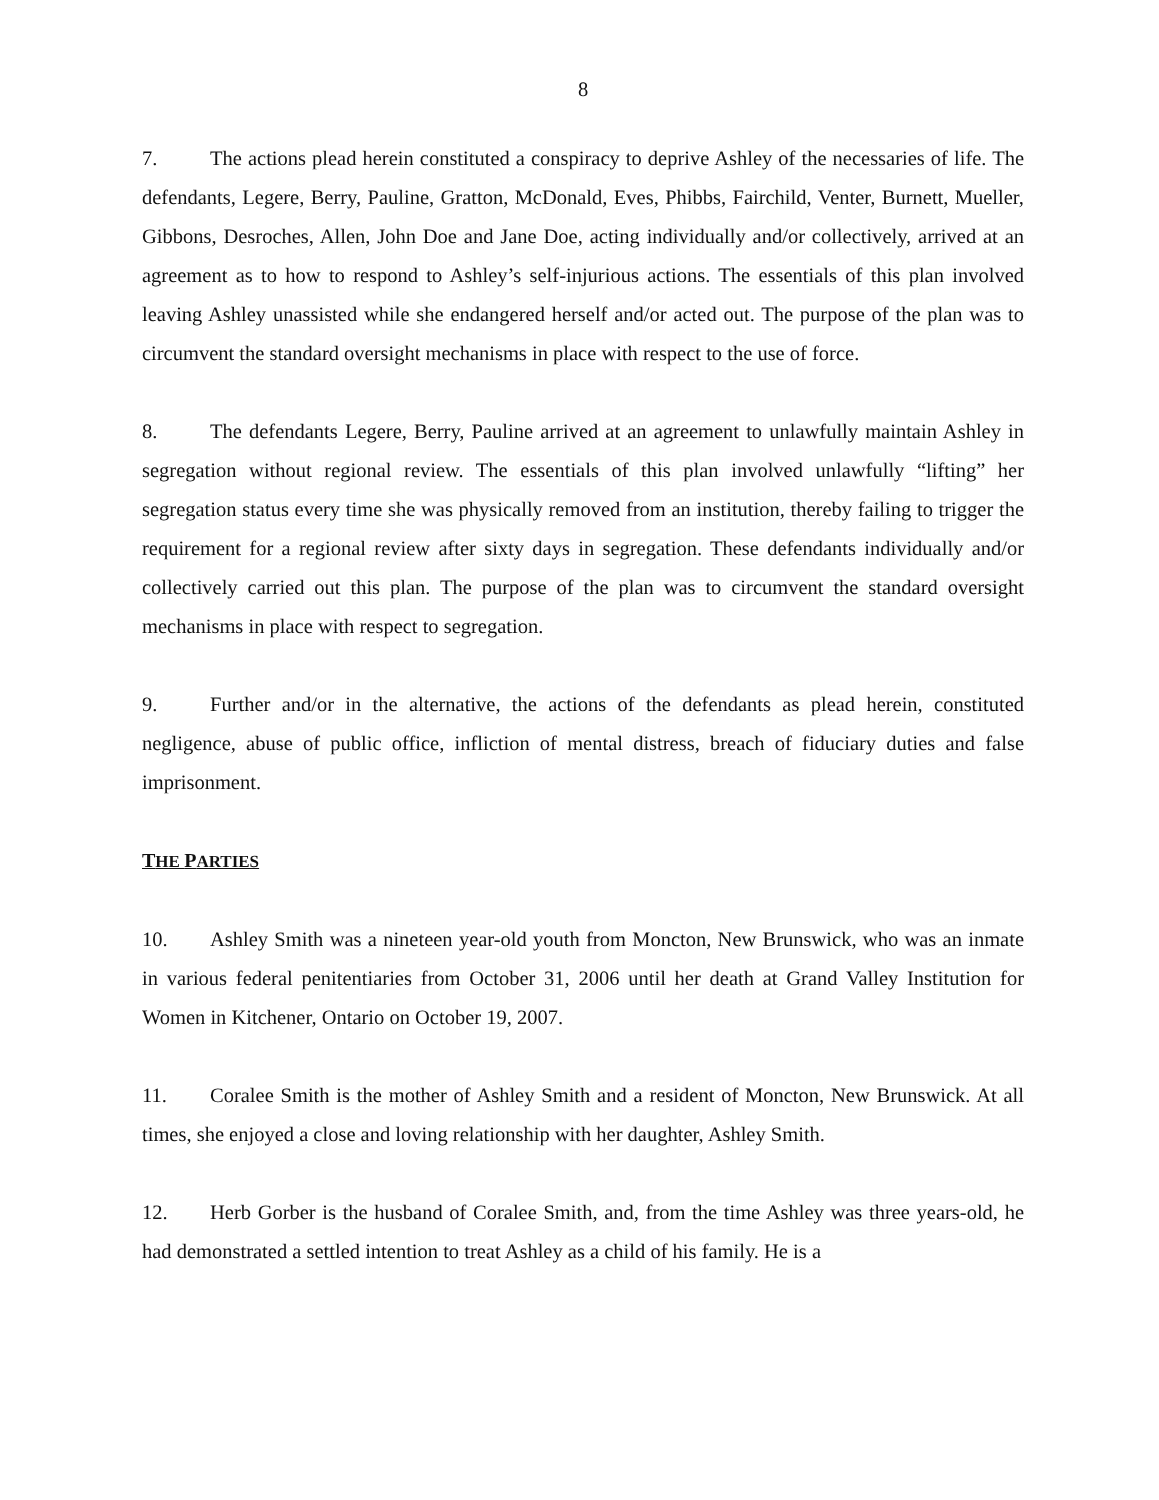8
7. The actions plead herein constituted a conspiracy to deprive Ashley of the necessaries of life. The defendants, Legere, Berry, Pauline, Gratton, McDonald, Eves, Phibbs, Fairchild, Venter, Burnett, Mueller, Gibbons, Desroches, Allen, John Doe and Jane Doe, acting individually and/or collectively, arrived at an agreement as to how to respond to Ashley’s self-injurious actions. The essentials of this plan involved leaving Ashley unassisted while she endangered herself and/or acted out. The purpose of the plan was to circumvent the standard oversight mechanisms in place with respect to the use of force.
8. The defendants Legere, Berry, Pauline arrived at an agreement to unlawfully maintain Ashley in segregation without regional review. The essentials of this plan involved unlawfully “lifting” her segregation status every time she was physically removed from an institution, thereby failing to trigger the requirement for a regional review after sixty days in segregation. These defendants individually and/or collectively carried out this plan. The purpose of the plan was to circumvent the standard oversight mechanisms in place with respect to segregation.
9. Further and/or in the alternative, the actions of the defendants as plead herein, constituted negligence, abuse of public office, infliction of mental distress, breach of fiduciary duties and false imprisonment.
THE PARTIES
10. Ashley Smith was a nineteen year-old youth from Moncton, New Brunswick, who was an inmate in various federal penitentiaries from October 31, 2006 until her death at Grand Valley Institution for Women in Kitchener, Ontario on October 19, 2007.
11. Coralee Smith is the mother of Ashley Smith and a resident of Moncton, New Brunswick. At all times, she enjoyed a close and loving relationship with her daughter, Ashley Smith.
12. Herb Gorber is the husband of Coralee Smith, and, from the time Ashley was three years-old, he had demonstrated a settled intention to treat Ashley as a child of his family. He is a